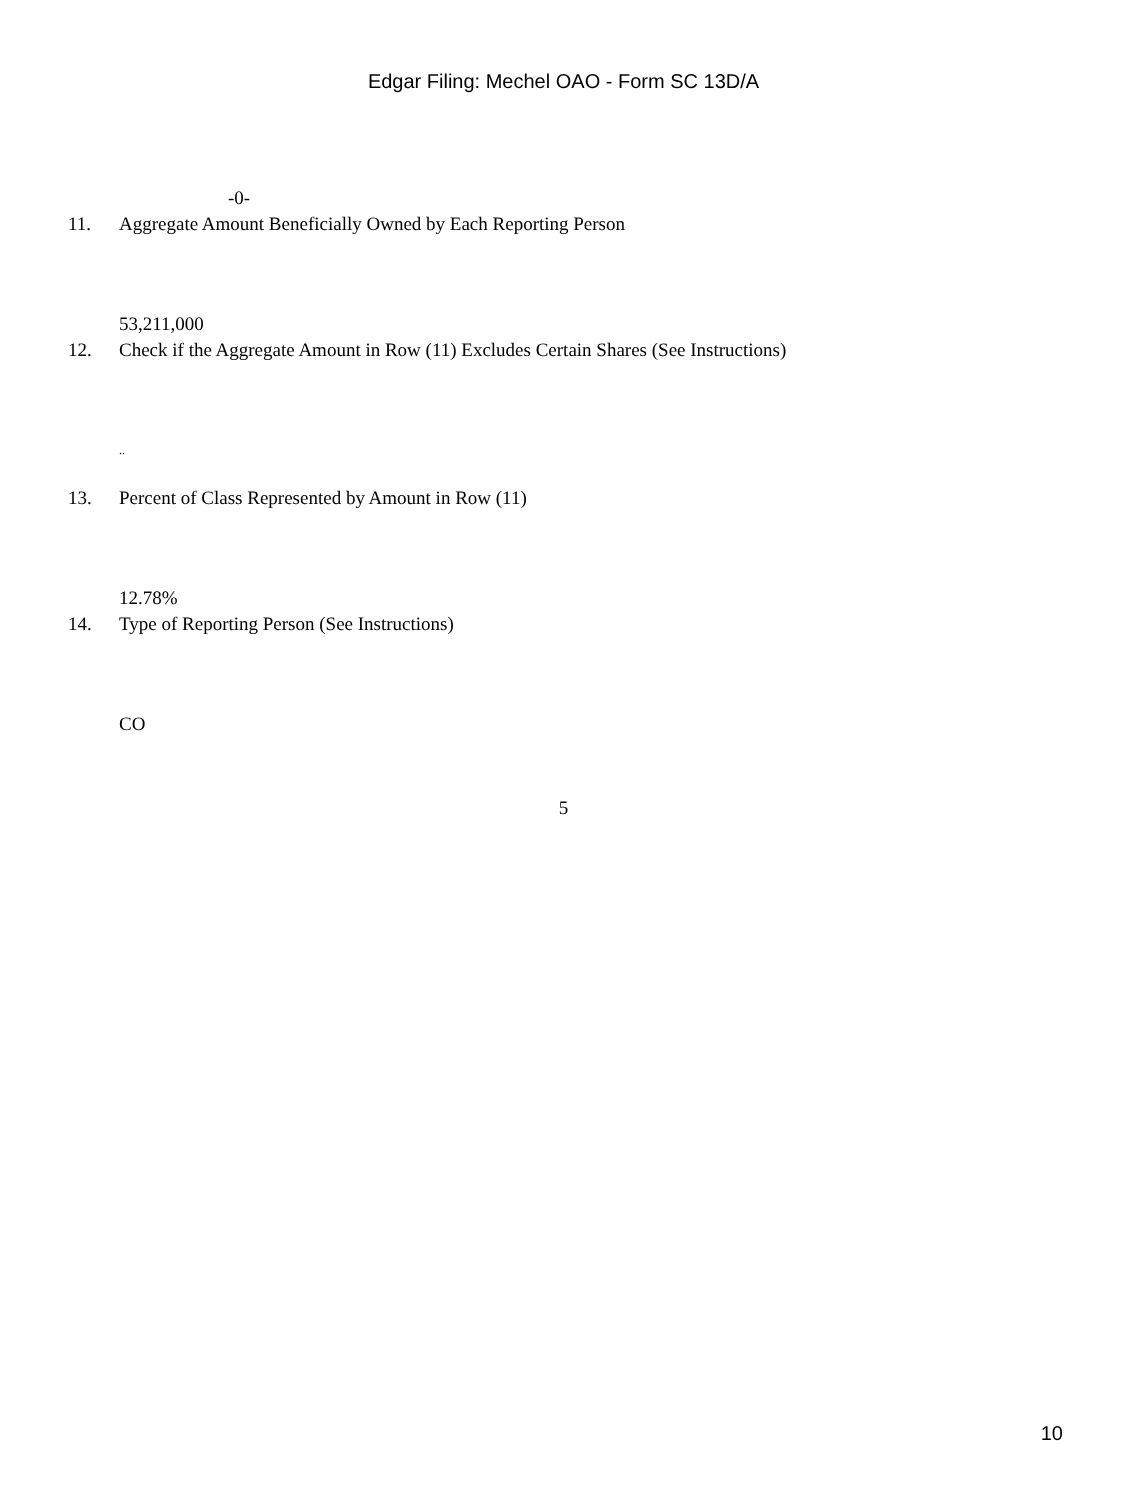Edgar Filing: Mechel OAO - Form SC 13D/A
-0-
11. Aggregate Amount Beneficially Owned by Each Reporting Person
53,211,000
12. Check if the Aggregate Amount in Row (11) Excludes Certain Shares (See Instructions)
..
13. Percent of Class Represented by Amount in Row (11)
12.78%
14. Type of Reporting Person (See Instructions)
CO
5
10